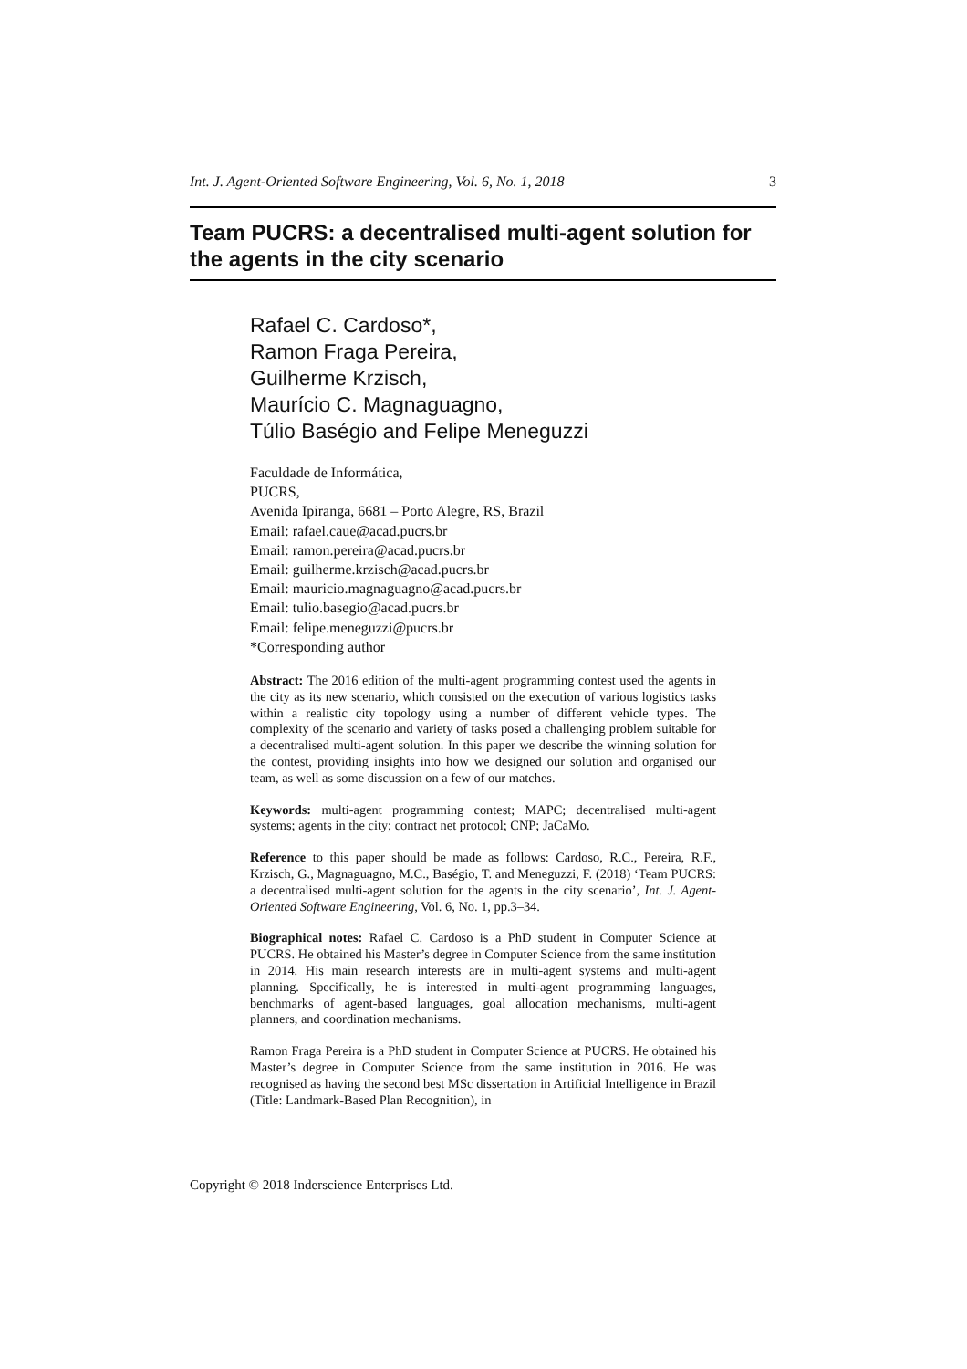Int. J. Agent-Oriented Software Engineering, Vol. 6, No. 1, 2018 3
Team PUCRS: a decentralised multi-agent solution for the agents in the city scenario
Rafael C. Cardoso*,
Ramon Fraga Pereira,
Guilherme Krzisch,
Maurício C. Magnaguagno,
Túlio Baségio and Felipe Meneguzzi
Faculdade de Informática,
PUCRS,
Avenida Ipiranga, 6681 – Porto Alegre, RS, Brazil
Email: rafael.caue@acad.pucrs.br
Email: ramon.pereira@acad.pucrs.br
Email: guilherme.krzisch@acad.pucrs.br
Email: mauricio.magnaguagno@acad.pucrs.br
Email: tulio.basegio@acad.pucrs.br
Email: felipe.meneguzzi@pucrs.br
*Corresponding author
Abstract: The 2016 edition of the multi-agent programming contest used the agents in the city as its new scenario, which consisted on the execution of various logistics tasks within a realistic city topology using a number of different vehicle types. The complexity of the scenario and variety of tasks posed a challenging problem suitable for a decentralised multi-agent solution. In this paper we describe the winning solution for the contest, providing insights into how we designed our solution and organised our team, as well as some discussion on a few of our matches.
Keywords: multi-agent programming contest; MAPC; decentralised multi-agent systems; agents in the city; contract net protocol; CNP; JaCaMo.
Reference to this paper should be made as follows: Cardoso, R.C., Pereira, R.F., Krzisch, G., Magnaguagno, M.C., Baségio, T. and Meneguzzi, F. (2018) ‘Team PUCRS: a decentralised multi-agent solution for the agents in the city scenario’, Int. J. Agent-Oriented Software Engineering, Vol. 6, No. 1, pp.3–34.
Biographical notes: Rafael C. Cardoso is a PhD student in Computer Science at PUCRS. He obtained his Master’s degree in Computer Science from the same institution in 2014. His main research interests are in multi-agent systems and multi-agent planning. Specifically, he is interested in multi-agent programming languages, benchmarks of agent-based languages, goal allocation mechanisms, multi-agent planners, and coordination mechanisms.
Ramon Fraga Pereira is a PhD student in Computer Science at PUCRS. He obtained his Master’s degree in Computer Science from the same institution in 2016. He was recognised as having the second best MSc dissertation in Artificial Intelligence in Brazil (Title: Landmark-Based Plan Recognition), in
Copyright © 2018 Inderscience Enterprises Ltd.